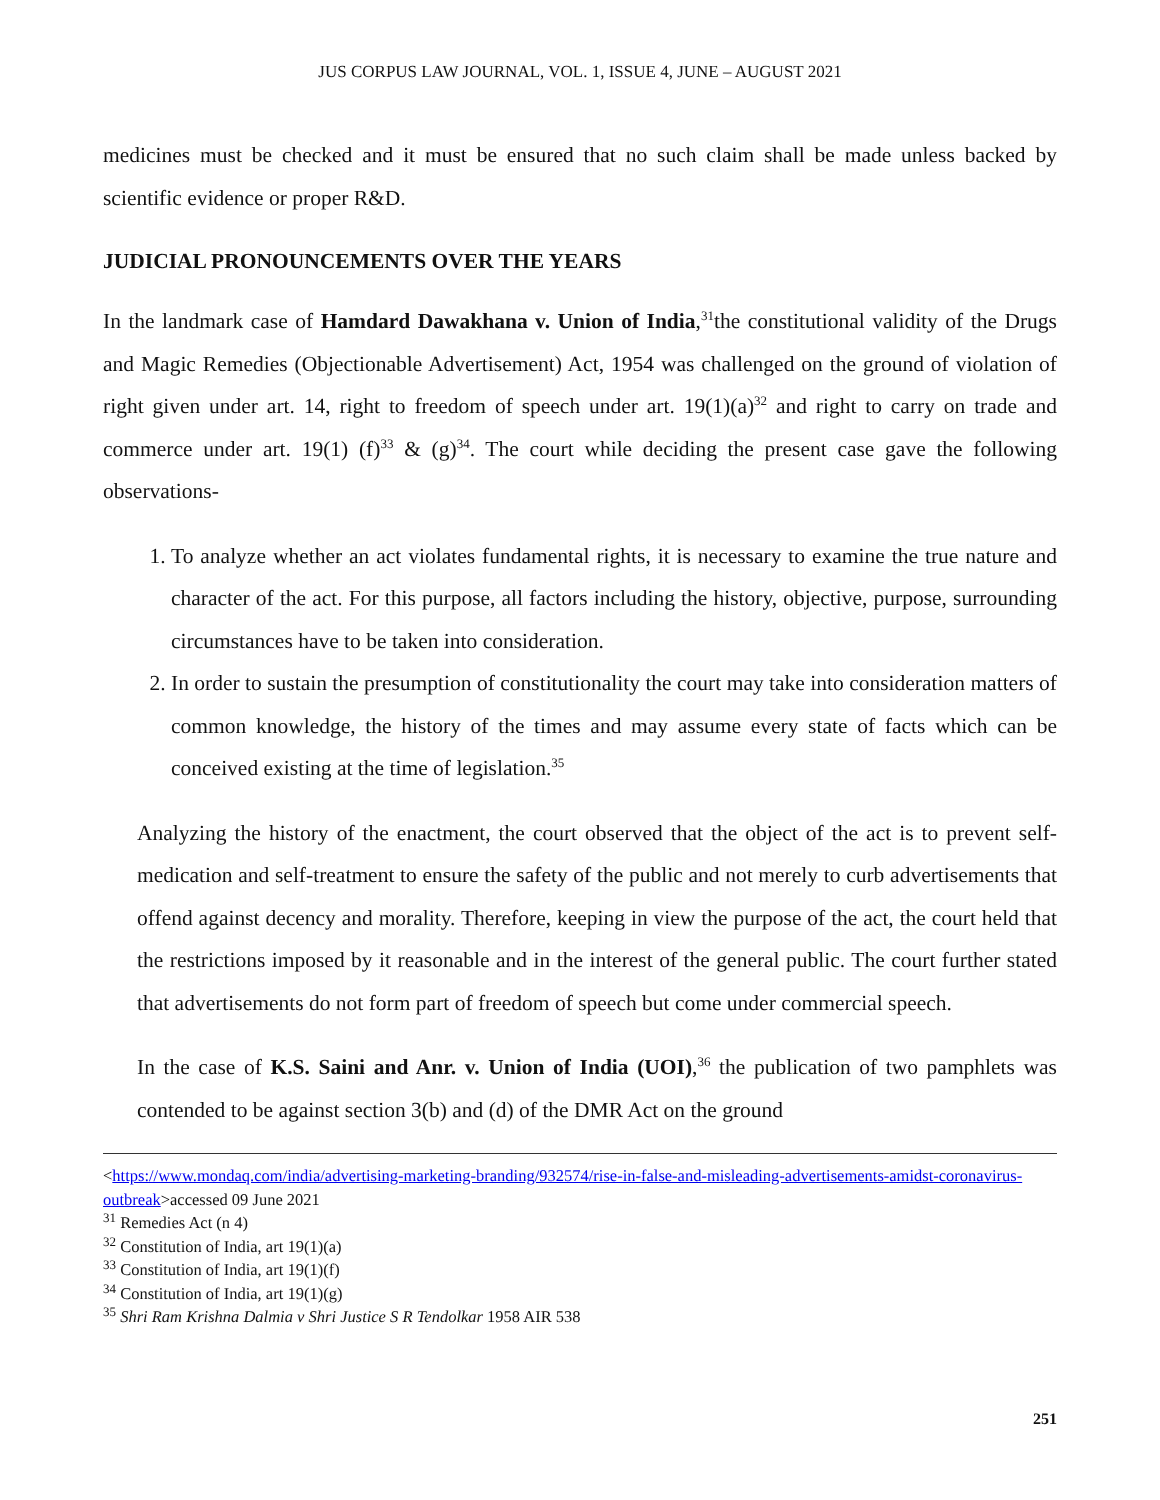JUS CORPUS LAW JOURNAL, VOL. 1, ISSUE 4, JUNE – AUGUST 2021
medicines must be checked and it must be ensured that no such claim shall be made unless backed by scientific evidence or proper R&D.
JUDICIAL PRONOUNCEMENTS OVER THE YEARS
In the landmark case of Hamdard Dawakhana v. Union of India,<sup>31</sup>the constitutional validity of the Drugs and Magic Remedies (Objectionable Advertisement) Act, 1954 was challenged on the ground of violation of right given under art. 14, right to freedom of speech under art. 19(1)(a)<sup>32</sup> and right to carry on trade and commerce under art. 19(1) (f)<sup>33</sup> & (g)<sup>34</sup>. The court while deciding the present case gave the following observations-
1. To analyze whether an act violates fundamental rights, it is necessary to examine the true nature and character of the act. For this purpose, all factors including the history, objective, purpose, surrounding circumstances have to be taken into consideration.
2. In order to sustain the presumption of constitutionality the court may take into consideration matters of common knowledge, the history of the times and may assume every state of facts which can be conceived existing at the time of legislation.<sup>35</sup>
Analyzing the history of the enactment, the court observed that the object of the act is to prevent self-medication and self-treatment to ensure the safety of the public and not merely to curb advertisements that offend against decency and morality. Therefore, keeping in view the purpose of the act, the court held that the restrictions imposed by it reasonable and in the interest of the general public. The court further stated that advertisements do not form part of freedom of speech but come under commercial speech.
In the case of K.S. Saini and Anr. v. Union of India (UOI),<sup>36</sup> the publication of two pamphlets was contended to be against section 3(b) and (d) of the DMR Act on the ground
<https://www.mondaq.com/india/advertising-marketing-branding/932574/rise-in-false-and-misleading-advertisements-amidst-coronavirus-outbreak>accessed 09 June 2021
<sup>31</sup> Remedies Act (n 4)
<sup>32</sup> Constitution of India, art 19(1)(a)
<sup>33</sup> Constitution of India, art 19(1)(f)
<sup>34</sup> Constitution of India, art 19(1)(g)
<sup>35</sup> Shri Ram Krishna Dalmia v Shri Justice S R Tendolkar 1958 AIR 538
251